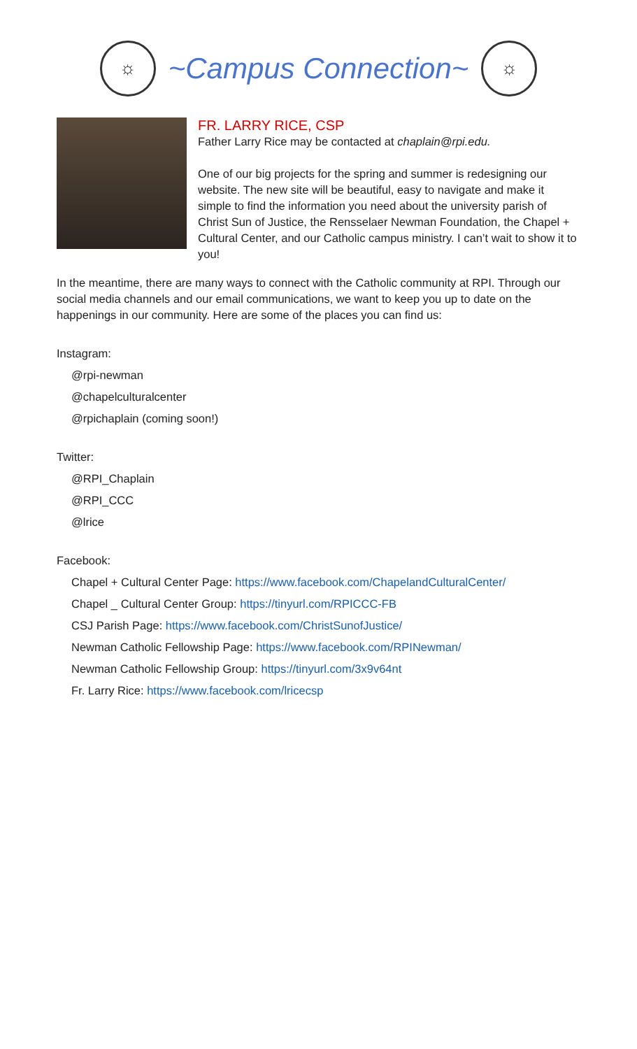☼
~Campus Connection~
☼
FR. LARRY RICE, CSP
Father Larry Rice may be contacted at chaplain@rpi.edu.
One of our big projects for the spring and summer is redesigning our website. The new site will be beautiful, easy to navigate and make it simple to find the information you need about the university parish of Christ Sun of Justice, the Rensselaer Newman Foundation, the Chapel + Cultural Center, and our Catholic campus ministry. I can’t wait to show it to you!
In the meantime, there are many ways to connect with the Catholic community at RPI. Through our social media channels and our email communications, we want to keep you up to date on the happenings in our community. Here are some of the places you can find us:
Instagram:
@rpi-newman
@chapelculturalcenter
@rpichaplain (coming soon!)
Twitter:
@RPI_Chaplain
@RPI_CCC
@lrice
Facebook:
Chapel + Cultural Center Page: https://www.facebook.com/ChapelandCulturalCenter/
Chapel _ Cultural Center Group: https://tinyurl.com/RPICCC-FB
CSJ Parish Page: https://www.facebook.com/ChristSunofJustice/
Newman Catholic Fellowship Page: https://www.facebook.com/RPINewman/
Newman Catholic Fellowship Group: https://tinyurl.com/3x9v64nt
Fr. Larry Rice: https://www.facebook.com/lricecsp